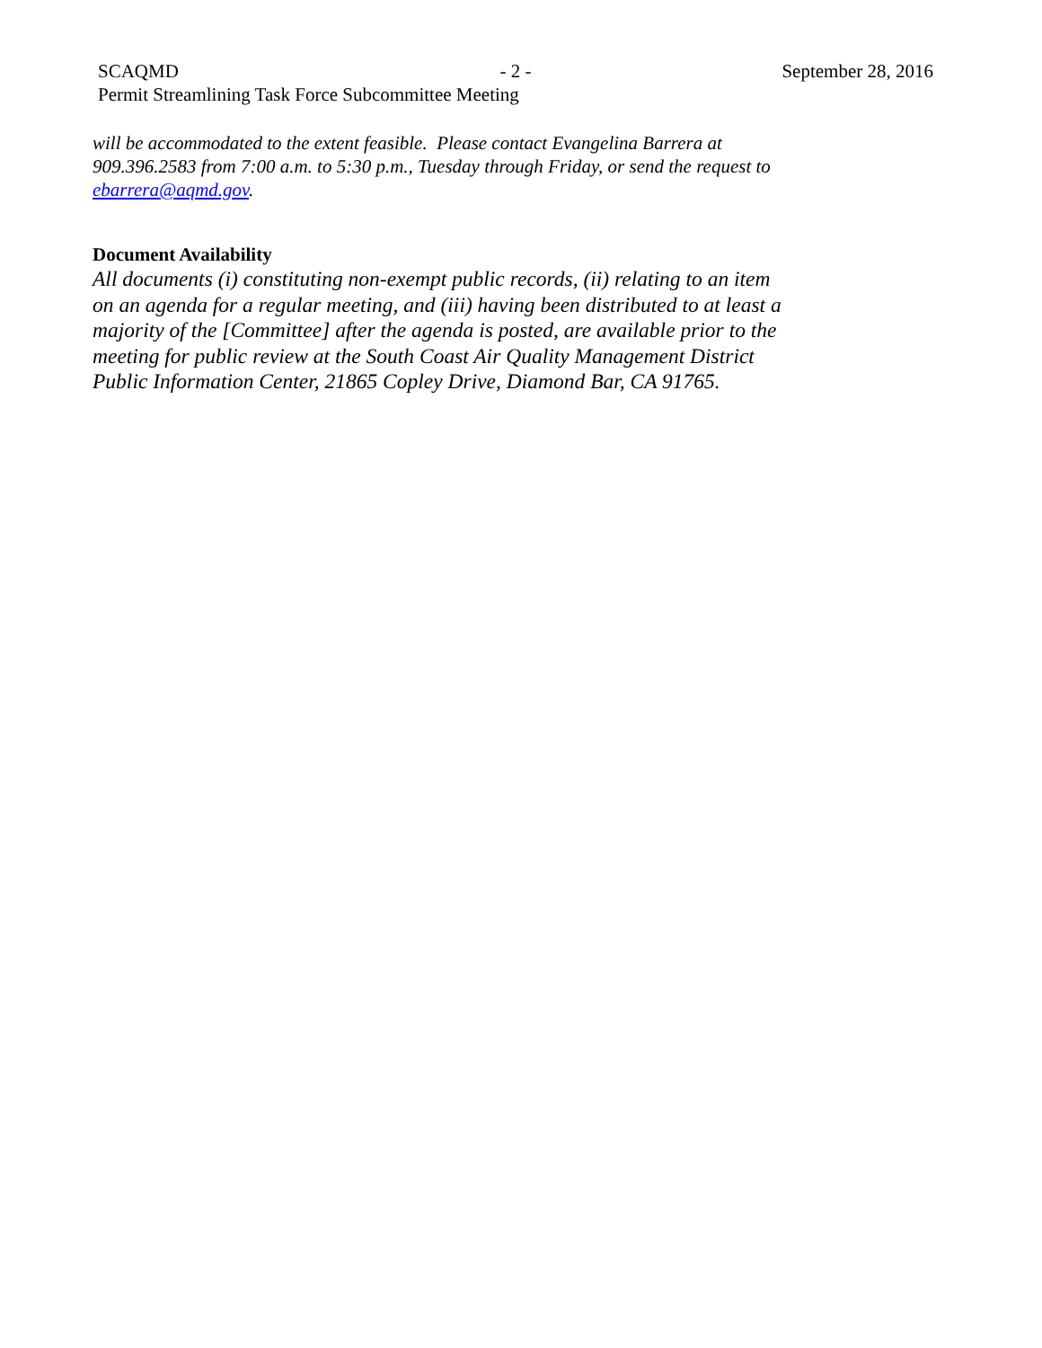SCAQMD - 2 - September 28, 2016
Permit Streamlining Task Force Subcommittee Meeting
will be accommodated to the extent feasible. Please contact Evangelina Barrera at 909.396.2583 from 7:00 a.m. to 5:30 p.m., Tuesday through Friday, or send the request to ebarrera@aqmd.gov.
Document Availability
All documents (i) constituting non-exempt public records, (ii) relating to an item on an agenda for a regular meeting, and (iii) having been distributed to at least a majority of the [Committee] after the agenda is posted, are available prior to the meeting for public review at the South Coast Air Quality Management District Public Information Center, 21865 Copley Drive, Diamond Bar, CA 91765.